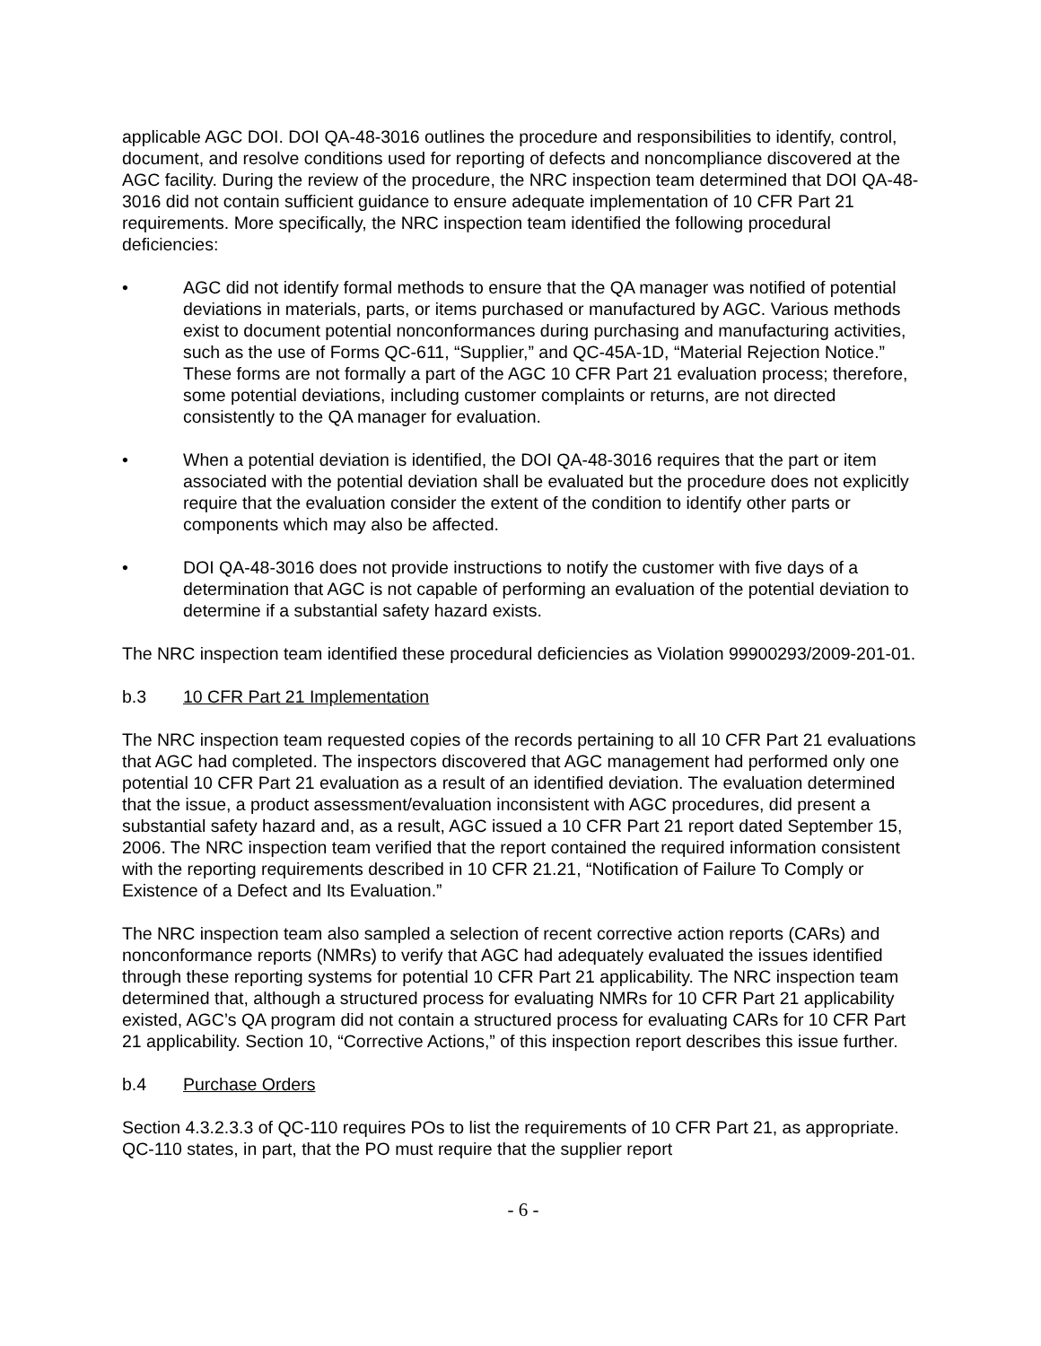applicable AGC DOI. DOI QA-48-3016 outlines the procedure and responsibilities to identify, control, document, and resolve conditions used for reporting of defects and noncompliance discovered at the AGC facility. During the review of the procedure, the NRC inspection team determined that DOI QA-48-3016 did not contain sufficient guidance to ensure adequate implementation of 10 CFR Part 21 requirements. More specifically, the NRC inspection team identified the following procedural deficiencies:
• AGC did not identify formal methods to ensure that the QA manager was notified of potential deviations in materials, parts, or items purchased or manufactured by AGC. Various methods exist to document potential nonconformances during purchasing and manufacturing activities, such as the use of Forms QC-611, “Supplier,” and QC-45A-1D, “Material Rejection Notice.” These forms are not formally a part of the AGC 10 CFR Part 21 evaluation process; therefore, some potential deviations, including customer complaints or returns, are not directed consistently to the QA manager for evaluation.
• When a potential deviation is identified, the DOI QA-48-3016 requires that the part or item associated with the potential deviation shall be evaluated but the procedure does not explicitly require that the evaluation consider the extent of the condition to identify other parts or components which may also be affected.
• DOI QA-48-3016 does not provide instructions to notify the customer with five days of a determination that AGC is not capable of performing an evaluation of the potential deviation to determine if a substantial safety hazard exists.
The NRC inspection team identified these procedural deficiencies as Violation 99900293/2009-201-01.
b.3 10 CFR Part 21 Implementation
The NRC inspection team requested copies of the records pertaining to all 10 CFR Part 21 evaluations that AGC had completed. The inspectors discovered that AGC management had performed only one potential 10 CFR Part 21 evaluation as a result of an identified deviation. The evaluation determined that the issue, a product assessment/evaluation inconsistent with AGC procedures, did present a substantial safety hazard and, as a result, AGC issued a 10 CFR Part 21 report dated September 15, 2006. The NRC inspection team verified that the report contained the required information consistent with the reporting requirements described in 10 CFR 21.21, “Notification of Failure To Comply or Existence of a Defect and Its Evaluation.”
The NRC inspection team also sampled a selection of recent corrective action reports (CARs) and nonconformance reports (NMRs) to verify that AGC had adequately evaluated the issues identified through these reporting systems for potential 10 CFR Part 21 applicability. The NRC inspection team determined that, although a structured process for evaluating NMRs for 10 CFR Part 21 applicability existed, AGC’s QA program did not contain a structured process for evaluating CARs for 10 CFR Part 21 applicability. Section 10, “Corrective Actions,” of this inspection report describes this issue further.
b.4 Purchase Orders
Section 4.3.2.3.3 of QC-110 requires POs to list the requirements of 10 CFR Part 21, as appropriate. QC-110 states, in part, that the PO must require that the supplier report
- 6 -